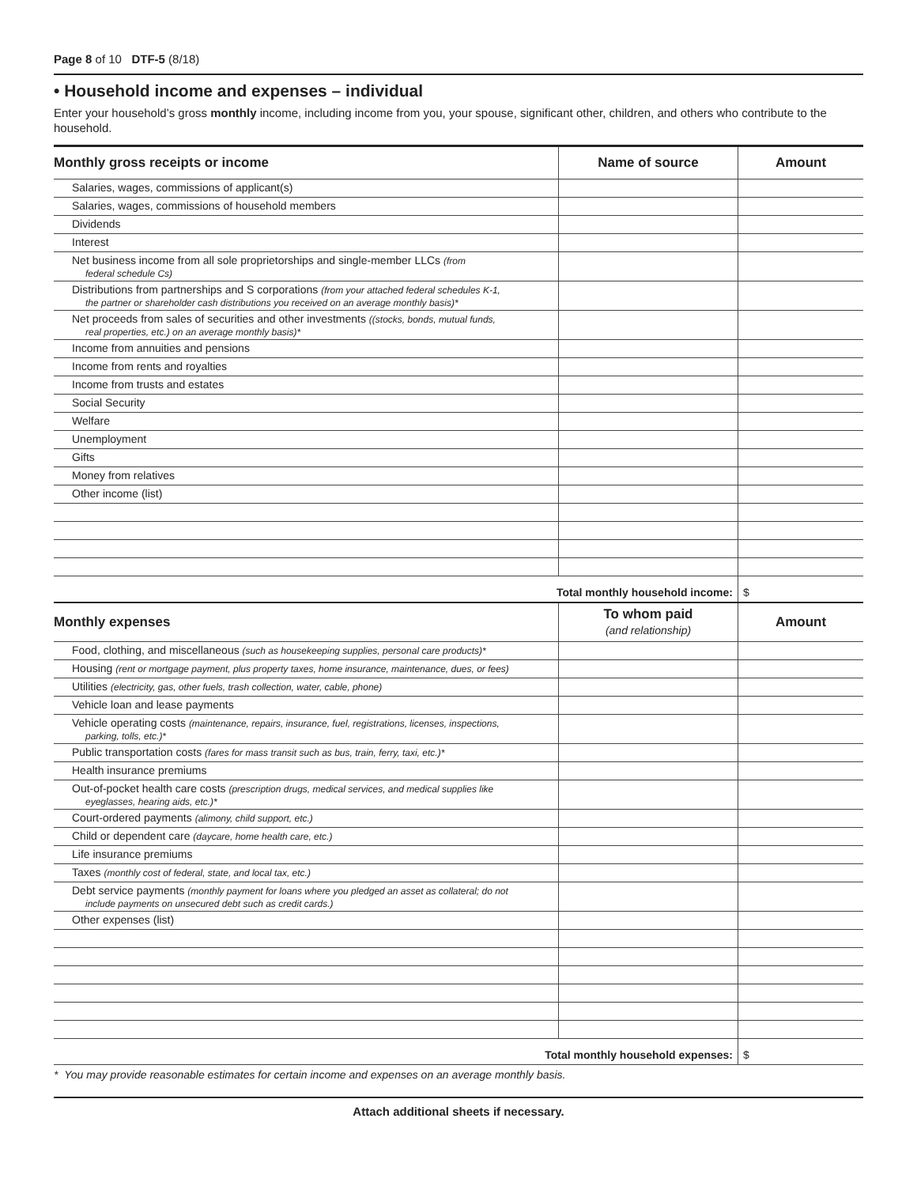Page 8 of 10 DTF-5 (8/18)
• Household income and expenses – individual
Enter your household’s gross monthly income, including income from you, your spouse, significant other, children, and others who contribute to the household.
| Monthly gross receipts or income | Name of source | Amount |
| --- | --- | --- |
| Salaries, wages, commissions of applicant(s) | | |
| Salaries, wages, commissions of household members | | |
| Dividends | | |
| Interest | | |
| Net business income from all sole proprietorships and single-member LLCs (from federal schedule Cs) | | |
| Distributions from partnerships and S corporations (from your attached federal schedules K-1, the partner or shareholder cash distributions you received on an average monthly basis)* | | |
| Net proceeds from sales of securities and other investments ((stocks, bonds, mutual funds, real properties, etc.) on an average monthly basis)* | | |
| Income from annuities and pensions | | |
| Income from rents and royalties | | |
| Income from trusts and estates | | |
| Social Security | | |
| Welfare | | |
| Unemployment | | |
| Gifts | | |
| Money from relatives | | |
| Other income (list) | | |
| Total monthly household income: | | $ |
| Monthly expenses | To whom paid (and relationship) | Amount |
| Food, clothing, and miscellaneous (such as housekeeping supplies, personal care products)* | | |
| Housing (rent or mortgage payment, plus property taxes, home insurance, maintenance, dues, or fees) | | |
| Utilities (electricity, gas, other fuels, trash collection, water, cable, phone) | | |
| Vehicle loan and lease payments | | |
| Vehicle operating costs (maintenance, repairs, insurance, fuel, registrations, licenses, inspections, parking, tolls, etc.)* | | |
| Public transportation costs (fares for mass transit such as bus, train, ferry, taxi, etc.)* | | |
| Health insurance premiums | | |
| Out-of-pocket health care costs (prescription drugs, medical services, and medical supplies like eyeglasses, hearing aids, etc.)* | | |
| Court-ordered payments (alimony, child support, etc.) | | |
| Child or dependent care (daycare, home health care, etc.) | | |
| Life insurance premiums | | |
| Taxes (monthly cost of federal, state, and local tax, etc.) | | |
| Debt service payments (monthly payment for loans where you pledged an asset as collateral; do not include payments on unsecured debt such as credit cards.) | | |
| Other expenses (list) | | |
| Total monthly household expenses: | | $ |
* You may provide reasonable estimates for certain income and expenses on an average monthly basis.
Attach additional sheets if necessary.